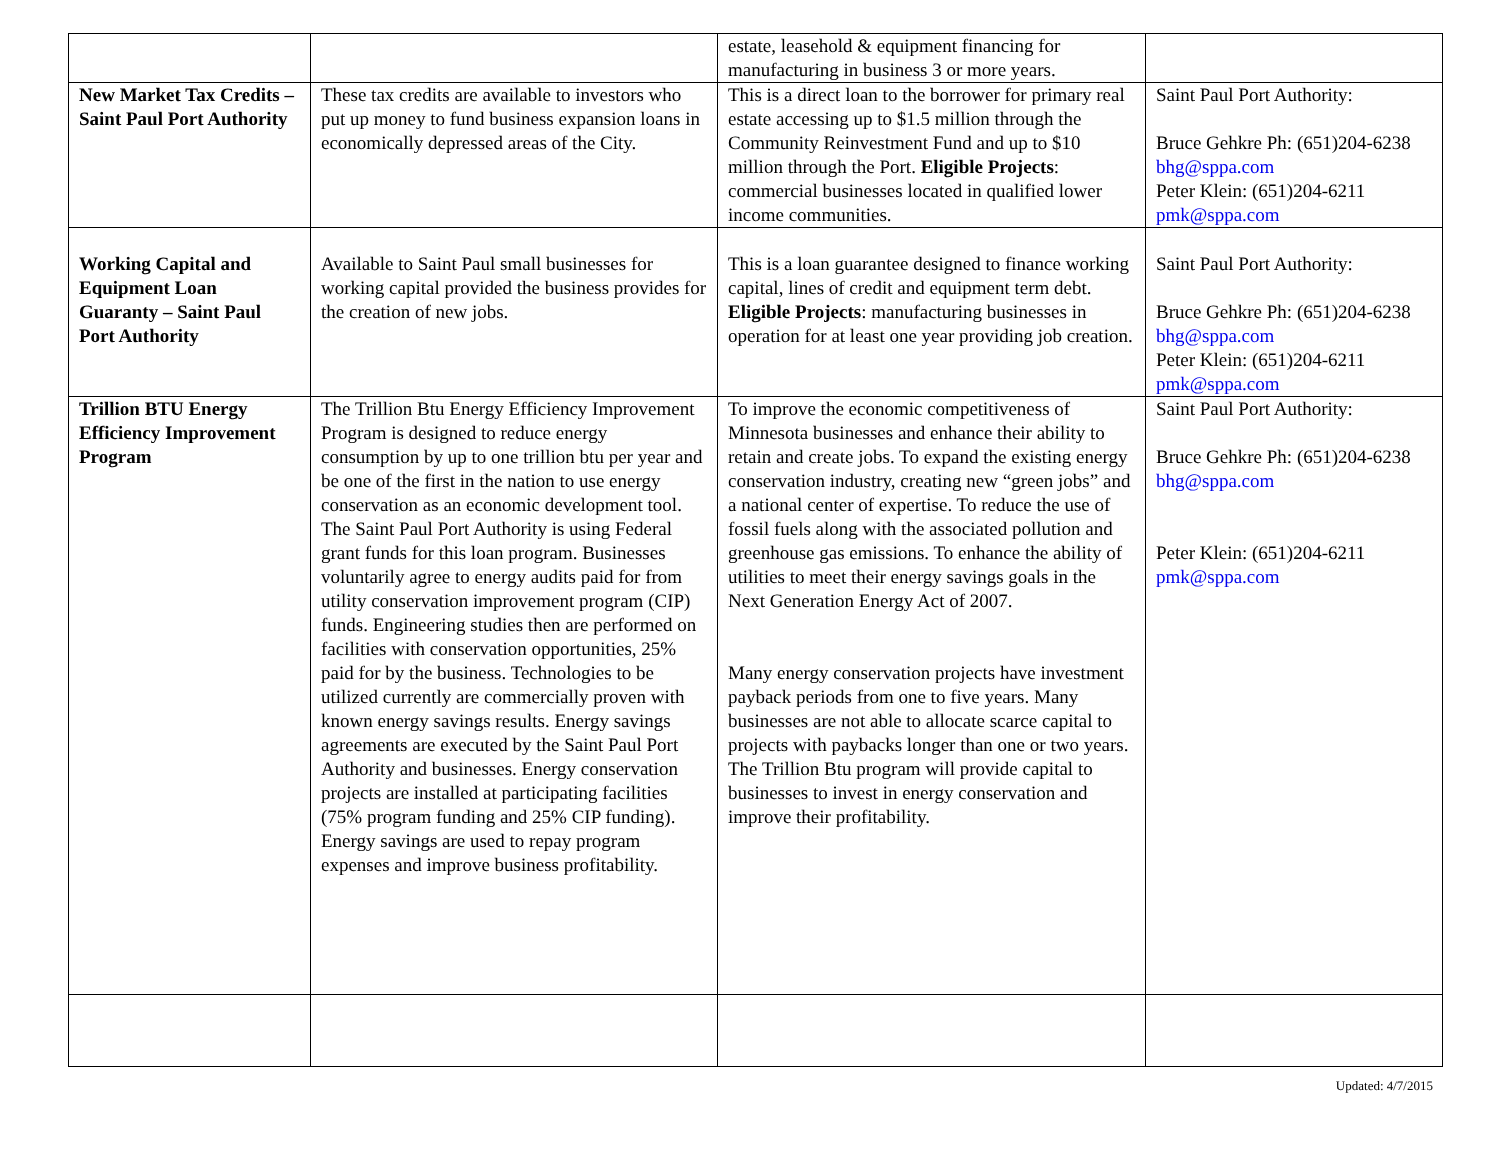| | | estate, leasehold & equipment financing for manufacturing in business 3 or more years. | |
| New Market Tax Credits – Saint Paul Port Authority | These tax credits are available to investors who put up money to fund business expansion loans in economically depressed areas of the City. | This is a direct loan to the borrower for primary real estate accessing up to $1.5 million through the Community Reinvestment Fund and up to $10 million through the Port. Eligible Projects : commercial businesses located in qualified lower income communities. | Saint Paul Port Authority: Bruce Gehkre Ph: (651)204-6238 bhg@sppa.com Peter Klein: (651)204-6211 pmk@sppa.com |
| Working Capital and Equipment Loan Guaranty – Saint Paul Port Authority | Available to Saint Paul small businesses for working capital provided the business provides for the creation of new jobs. | This is a loan guarantee designed to finance working capital, lines of credit and equipment term debt. Eligible Projects : manufacturing businesses in operation for at least one year providing job creation. | Saint Paul Port Authority: Bruce Gehkre Ph: (651)204-6238 bhg@sppa.com Peter Klein: (651)204-6211 pmk@sppa.com |
| Trillion BTU Energy Efficiency Improvement Program | The Trillion Btu Energy Efficiency Improvement Program is designed to reduce energy consumption by up to one trillion btu per year and be one of the first in the nation to use energy conservation as an economic development tool. The Saint Paul Port Authority is using Federal grant funds for this loan program. Businesses voluntarily agree to energy audits paid for from utility conservation improvement program (CIP) funds. Engineering studies then are performed on facilities with conservation opportunities, 25% paid for by the business. Technologies to be utilized currently are commercially proven with known energy savings results. Energy savings agreements are executed by the Saint Paul Port Authority and businesses. Energy conservation projects are installed at participating facilities (75% program funding and 25% CIP funding). Energy savings are used to repay program expenses and improve business profitability. | To improve the economic competitiveness of Minnesota businesses and enhance their ability to retain and create jobs. To expand the existing energy conservation industry, creating new “green jobs” and a national center of expertise. To reduce the use of fossil fuels along with the associated pollution and greenhouse gas emissions. To enhance the ability of utilities to meet their energy savings goals in the Next Generation Energy Act of 2007. Many energy conservation projects have investment payback periods from one to five years. Many businesses are not able to allocate scarce capital to projects with paybacks longer than one or two years. The Trillion Btu program will provide capital to businesses to invest in energy conservation and improve their profitability. | Saint Paul Port Authority: Bruce Gehkre Ph: (651)204-6238 bhg@sppa.com Peter Klein: (651)204-6211 pmk@sppa.com |
Updated: 4/7/2015